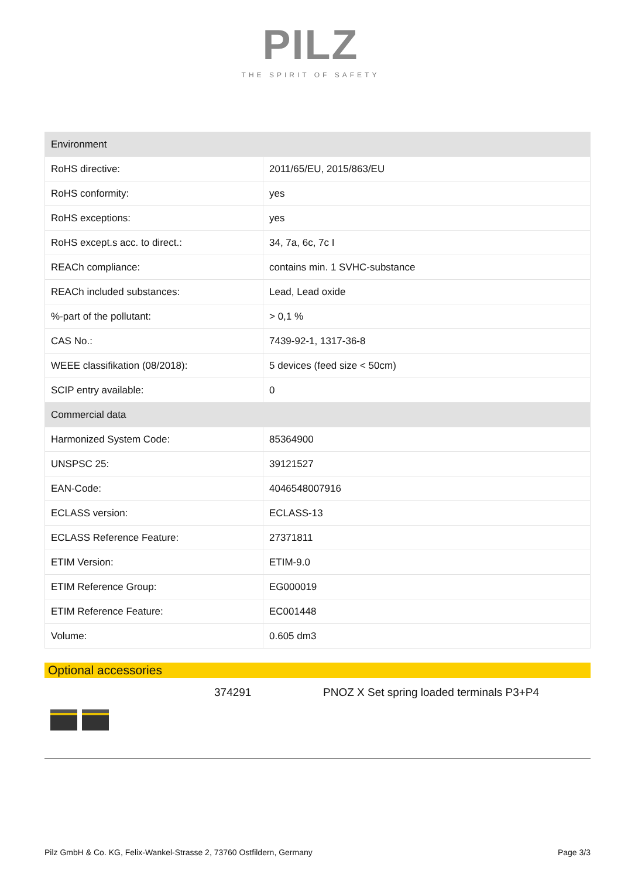PILZ
THE SPIRIT OF SAFETY
| Environment | |
| --- | --- |
| RoHS directive: | 2011/65/EU, 2015/863/EU |
| RoHS conformity: | yes |
| RoHS exceptions: | yes |
| RoHS except.s acc. to direct.: | 34, 7a, 6c, 7c I |
| REACh compliance: | contains min. 1 SVHC-substance |
| REACh included substances: | Lead, Lead oxide |
| %-part of the pollutant: | > 0,1 % |
| CAS No.: | 7439-92-1, 1317-36-8 |
| WEEE classifikation (08/2018): | 5 devices (feed size < 50cm) |
| SCIP entry available: | 0 |
| Commercial data | |
| Harmonized System Code: | 85364900 |
| UNSPSC 25: | 39121527 |
| EAN-Code: | 4046548007916 |
| ECLASS version: | ECLASS-13 |
| ECLASS Reference Feature: | 27371811 |
| ETIM Version: | ETIM-9.0 |
| ETIM Reference Group: | EG000019 |
| ETIM Reference Feature: | EC001448 |
| Volume: | 0.605 dm3 |
Optional accessories
374291 PNOZ X Set spring loaded terminals P3+P4
Pilz GmbH & Co. KG, Felix-Wankel-Strasse 2, 73760 Ostfildern, Germany Page 3/3